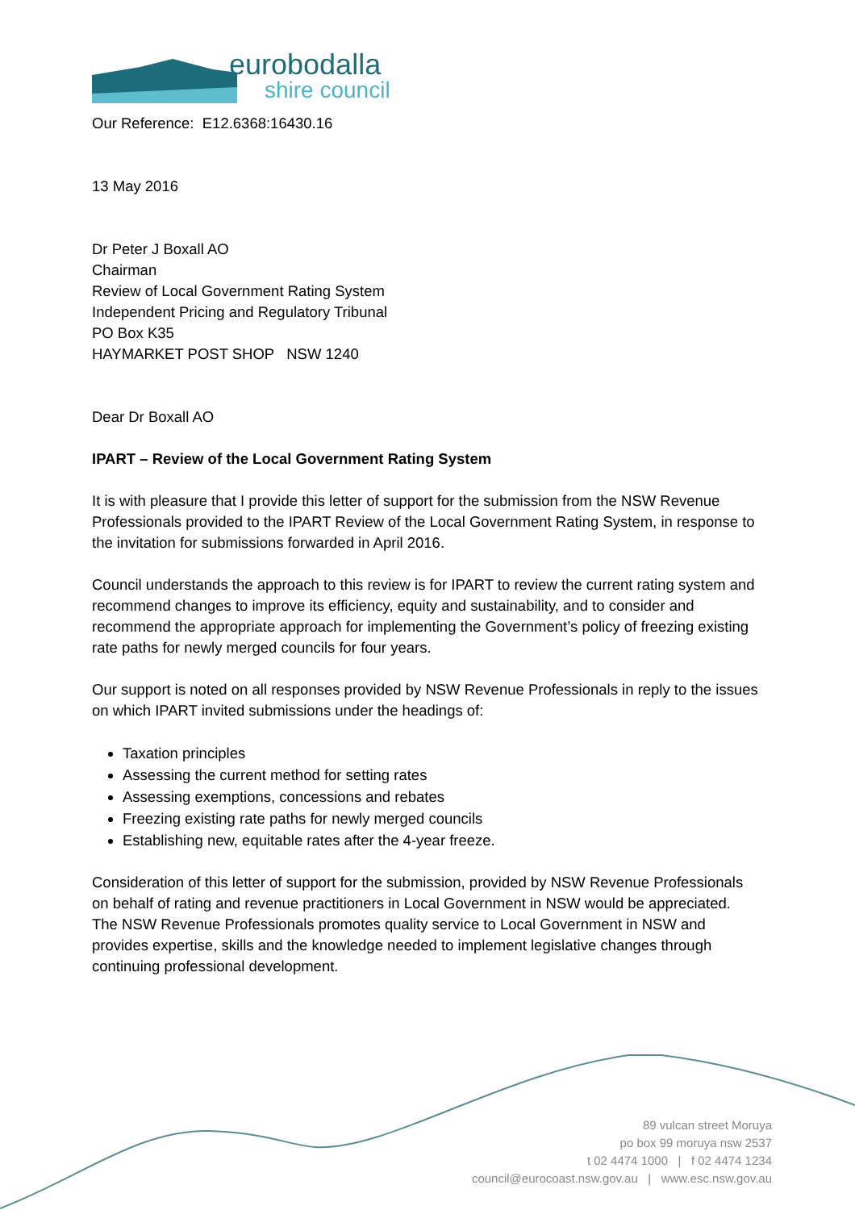eurobodalla
shire council
Our Reference: E12.6368:16430.16
13 May 2016
Dr Peter J Boxall AO
Chairman
Review of Local Government Rating System
Independent Pricing and Regulatory Tribunal
PO Box K35
HAYMARKET POST SHOP NSW 1240
Dear Dr Boxall AO
IPART – Review of the Local Government Rating System
It is with pleasure that I provide this letter of support for the submission from the NSW Revenue Professionals provided to the IPART Review of the Local Government Rating System, in response to the invitation for submissions forwarded in April 2016.
Council understands the approach to this review is for IPART to review the current rating system and recommend changes to improve its efficiency, equity and sustainability, and to consider and recommend the appropriate approach for implementing the Government’s policy of freezing existing rate paths for newly merged councils for four years.
Our support is noted on all responses provided by NSW Revenue Professionals in reply to the issues on which IPART invited submissions under the headings of:
Taxation principles
Assessing the current method for setting rates
Assessing exemptions, concessions and rebates
Freezing existing rate paths for newly merged councils
Establishing new, equitable rates after the 4-year freeze.
Consideration of this letter of support for the submission, provided by NSW Revenue Professionals on behalf of rating and revenue practitioners in Local Government in NSW would be appreciated. The NSW Revenue Professionals promotes quality service to Local Government in NSW and provides expertise, skills and the knowledge needed to implement legislative changes through continuing professional development.
89 vulcan street Moruya
po box 99 moruya nsw 2537
t 02 4474 1000 | f 02 4474 1234
council@eurocoast.nsw.gov.au | www.esc.nsw.gov.au